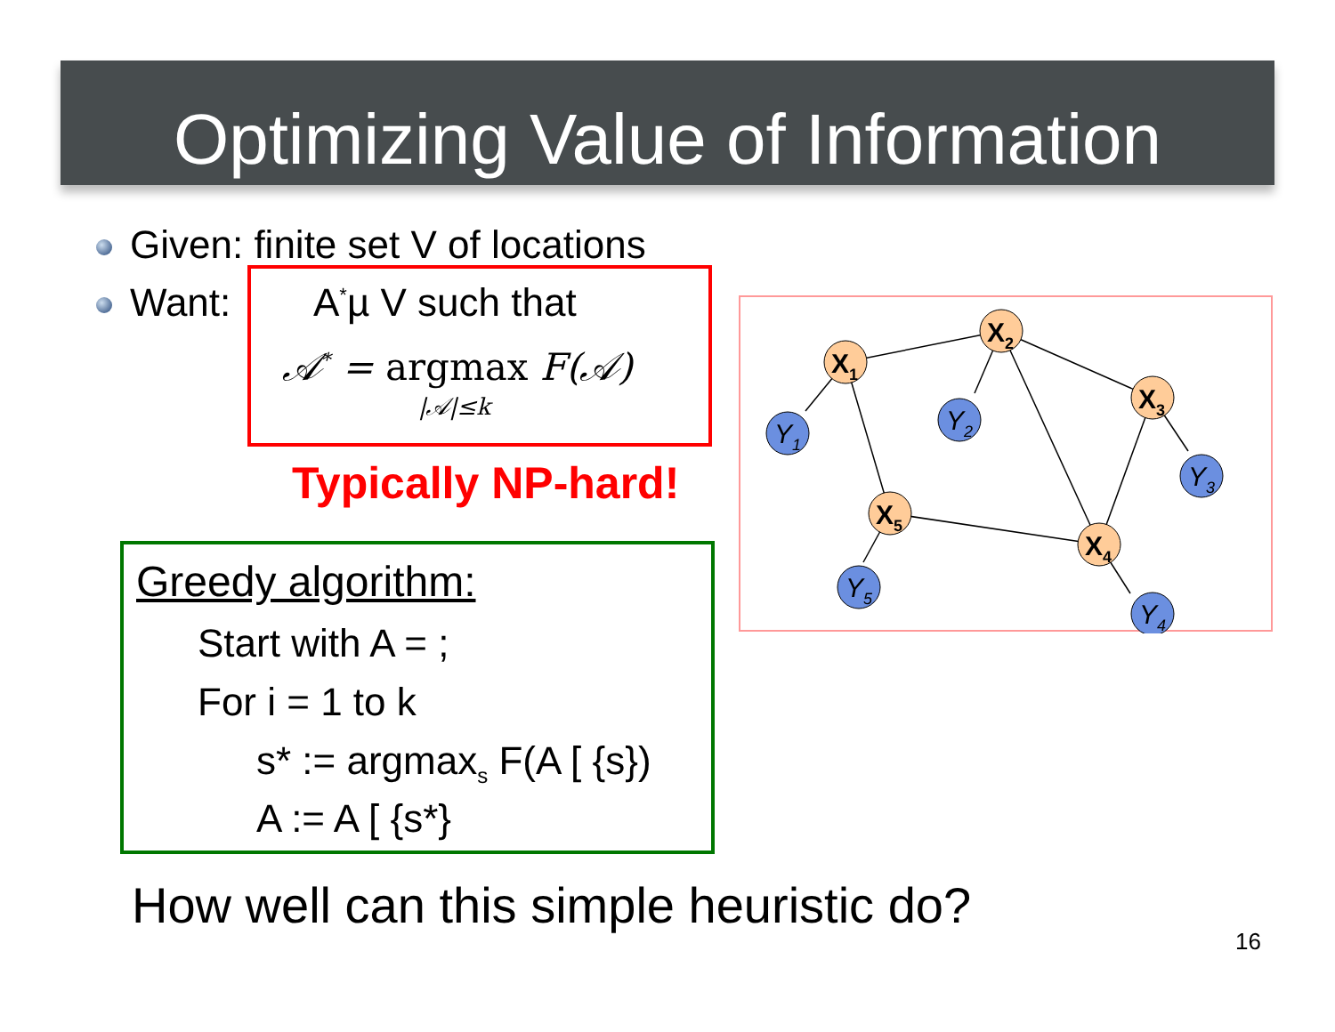Optimizing Value of Information
Given: finite set V of locations
Want: A<sup>*</sup>µ V such that
𝒜<sup>*</sup> = argmax F(𝒜)
|𝒜|≤k
Typically NP-hard!
Greedy algorithm:
Start with A = ;
For i = 1 to k
s* := argmax<sub>s</sub> F(A [ {s})
A := A [ {s*}
X1
X2
X3
X4
X5
Y1
Y2
Y3
Y4
Y5
How well can this simple heuristic do?
16